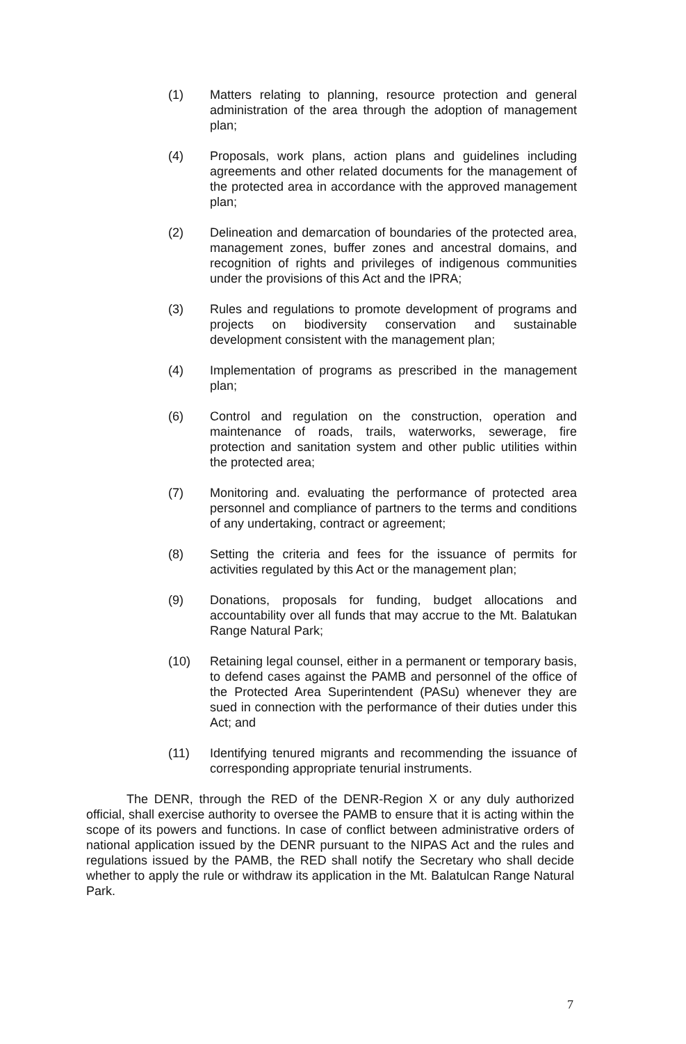(1) Matters relating to planning, resource protection and general administration of the area through the adoption of management plan;
(4) Proposals, work plans, action plans and guidelines including agreements and other related documents for the management of the protected area in accordance with the approved management plan;
(2) Delineation and demarcation of boundaries of the protected area, management zones, buffer zones and ancestral domains, and recognition of rights and privileges of indigenous communities under the provisions of this Act and the IPRA;
(3) Rules and regulations to promote development of programs and projects on biodiversity conservation and sustainable development consistent with the management plan;
(4) Implementation of programs as prescribed in the management plan;
(6) Control and regulation on the construction, operation and maintenance of roads, trails, waterworks, sewerage, fire protection and sanitation system and other public utilities within the protected area;
(7) Monitoring and. evaluating the performance of protected area personnel and compliance of partners to the terms and conditions of any undertaking, contract or agreement;
(8) Setting the criteria and fees for the issuance of permits for activities regulated by this Act or the management plan;
(9) Donations, proposals for funding, budget allocations and accountability over all funds that may accrue to the Mt. Balatukan Range Natural Park;
(10) Retaining legal counsel, either in a permanent or temporary basis, to defend cases against the PAMB and personnel of the office of the Protected Area Superintendent (PASu) whenever they are sued in connection with the performance of their duties under this Act; and
(11) Identifying tenured migrants and recommending the issuance of corresponding appropriate tenurial instruments.
The DENR, through the RED of the DENR-Region X or any duly authorized official, shall exercise authority to oversee the PAMB to ensure that it is acting within the scope of its powers and functions. In case of conflict between administrative orders of national application issued by the DENR pursuant to the NIPAS Act and the rules and regulations issued by the PAMB, the RED shall notify the Secretary who shall decide whether to apply the rule or withdraw its application in the Mt. Balatulcan Range Natural Park.
7